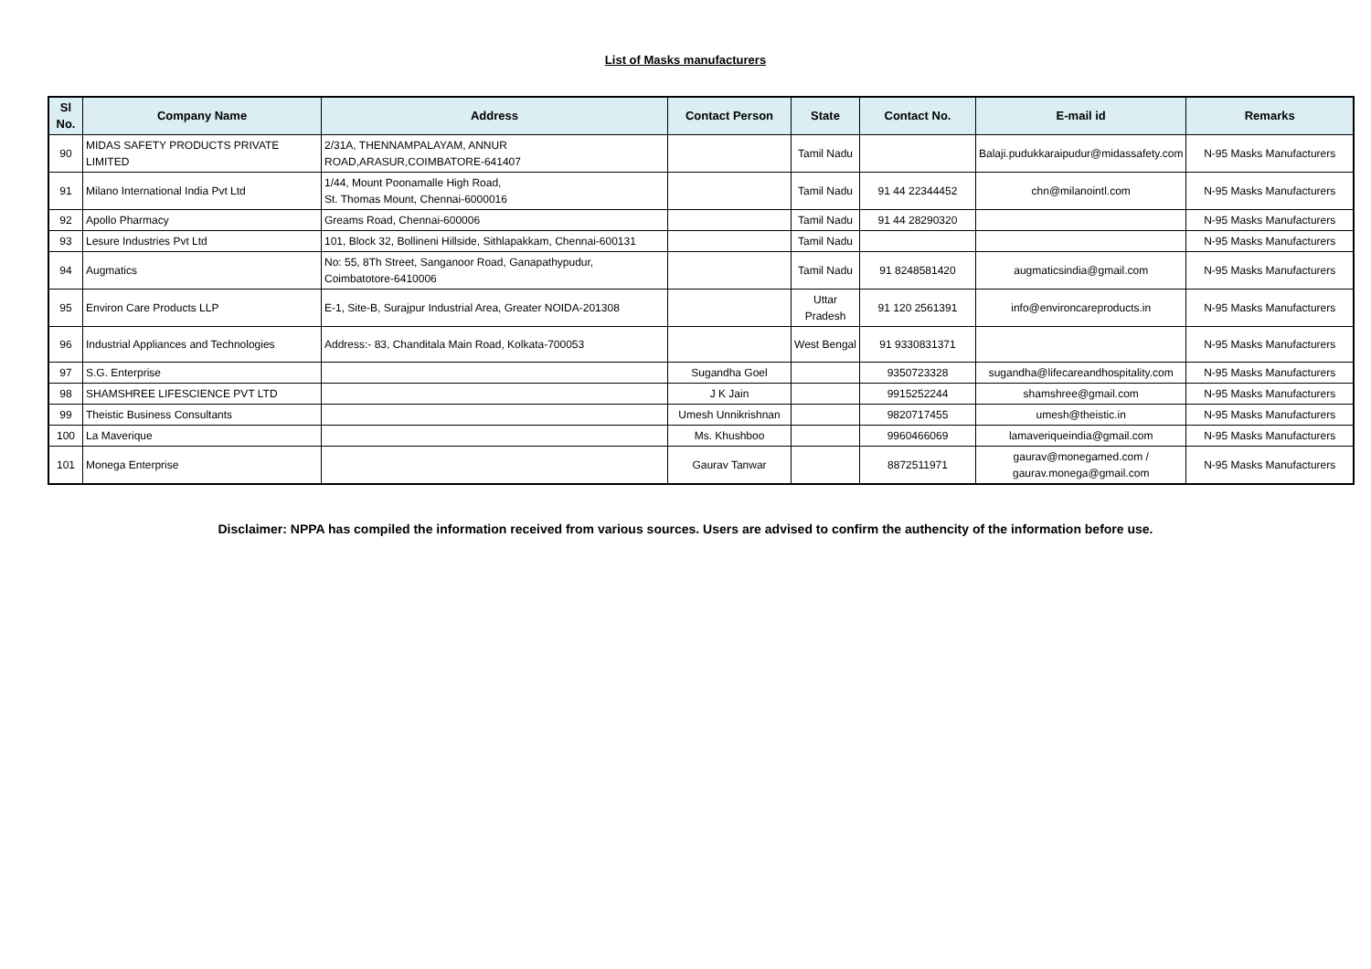List of Masks manufacturers
| Sl No. | Company Name | Address | Contact Person | State | Contact No. | E-mail id | Remarks |
| --- | --- | --- | --- | --- | --- | --- | --- |
| 90 | MIDAS SAFETY PRODUCTS PRIVATE LIMITED | 2/31A, THENNAMPALAYAM, ANNUR ROAD,ARASUR,COIMBATORE-641407 | | Tamil Nadu | | Balaji.pudukkaraipudur@midassafety.com | N-95 Masks Manufacturers |
| 91 | Milano International India Pvt Ltd | 1/44, Mount Poonamalle High Road, St. Thomas Mount, Chennai-6000016 | | Tamil Nadu | 91 44 22344452 | chn@milanointl.com | N-95 Masks Manufacturers |
| 92 | Apollo Pharmacy | Greams Road, Chennai-600006 | | Tamil Nadu | 91 44 28290320 | | N-95 Masks Manufacturers |
| 93 | Lesure Industries Pvt Ltd | 101, Block 32, Bollineni Hillside, Sithlapakkam, Chennai-600131 | | Tamil Nadu | | | N-95 Masks Manufacturers |
| 94 | Augmatics | No: 55, 8Th Street, Sanganoor Road, Ganapathypudur, Coimbatotore-6410006 | | Tamil Nadu | 91 8248581420 | augmaticsindia@gmail.com | N-95 Masks Manufacturers |
| 95 | Environ Care Products LLP | E-1, Site-B, Surajpur Industrial Area, Greater NOIDA-201308 | | Uttar Pradesh | 91 120 2561391 | info@environcareproducts.in | N-95 Masks Manufacturers |
| 96 | Industrial Appliances and Technologies | Address:- 83, Chanditala Main Road, Kolkata-700053 | | West Bengal | 91 9330831371 | | N-95 Masks Manufacturers |
| 97 | S.G. Enterprise | | Sugandha Goel | | 9350723328 | sugandha@lifecareandhospitality.com | N-95 Masks Manufacturers |
| 98 | SHAMSHREE LIFESCIENCE PVT LTD | | J K Jain | | 9915252244 | shamshree@gmail.com | N-95 Masks Manufacturers |
| 99 | Theistic Business Consultants | | Umesh Unnikrishnan | | 9820717455 | umesh@theistic.in | N-95 Masks Manufacturers |
| 100 | La Maverique | | Ms. Khushboo | | 9960466069 | lamaveriqueindia@gmail.com | N-95 Masks Manufacturers |
| 101 | Monega Enterprise | | Gaurav Tanwar | | 8872511971 | gaurav@monegamed.com / gaurav.monega@gmail.com | N-95 Masks Manufacturers |
Disclaimer: NPPA has compiled the information received from various sources. Users are advised to confirm the authencity of the information before use.